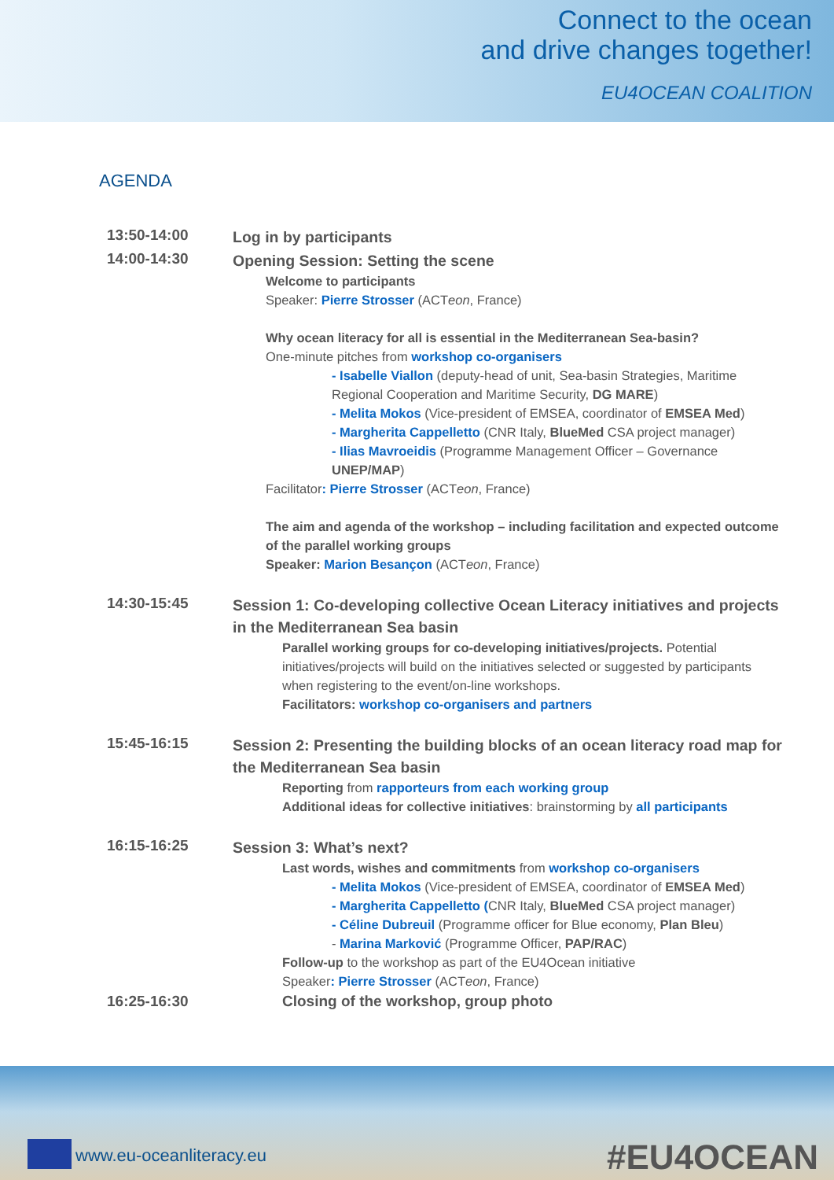Connect to the ocean
and drive changes together!
EU4OCEAN COALITION
AGENDA
| 13:50-14:00 | Log in by participants |
| 14:00-14:30 | Opening Session: Setting the scene Welcome to participants Speaker: Pierre Strosser (ACT eon , France) Why ocean literacy for all is essential in the Mediterranean Sea-basin? One-minute pitches from workshop co-organisers - Isabelle Viallon (deputy-head of unit, Sea-basin Strategies, Maritime Regional Cooperation and Maritime Security, DG MARE ) - Melita Mokos (Vice-president of EMSEA, coordinator of EMSEA Med ) - Margherita Cappelletto (CNR Italy, BlueMed CSA project manager) - Ilias Mavroeidis (Programme Management Officer – Governance UNEP/MAP ) Facilitator : Pierre Strosser (ACT eon , France) The aim and agenda of the workshop – including facilitation and expected outcome of the parallel working groups Speaker: Marion Besançon (ACT eon , France) |
| 14:30-15:45 | Session 1: Co-developing collective Ocean Literacy initiatives and projects in the Mediterranean Sea basin Parallel working groups for co-developing initiatives/projects. Potential initiatives/projects will build on the initiatives selected or suggested by participants when registering to the event/on-line workshops. Facilitators: workshop co-organisers and partners |
| 15:45-16:15 | Session 2: Presenting the building blocks of an ocean literacy road map for the Mediterranean Sea basin Reporting from rapporteurs from each working group Additional ideas for collective initiatives : brainstorming by all participants |
| 16:15-16:25 | Session 3: What’s next? Last words, wishes and commitments from workshop co-organisers - Melita Mokos (Vice-president of EMSEA, coordinator of EMSEA Med ) - Margherita Cappelletto ( CNR Italy, BlueMed CSA project manager) - Céline Dubreuil (Programme officer for Blue economy, Plan Bleu ) - Marina Marković (Programme Officer, PAP/RAC ) Follow-up to the workshop as part of the EU4Ocean initiative Speaker : Pierre Strosser (ACT eon , France) |
| 16:25-16:30 | Closing of the workshop, group photo |
www.eu-oceanliteracy.eu #EU4OCEAN